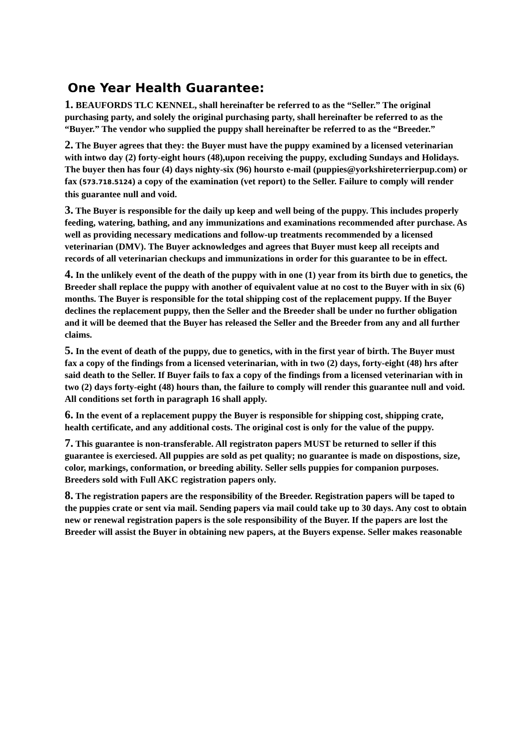One Year Health Guarantee:
1. BEAUFORDS TLC KENNEL, shall hereinafter be referred to as the “Seller.” The original purchasing party, and solely the original purchasing party, shall hereinafter be referred to as the “Buyer.” The vendor who supplied the puppy shall hereinafter be referred to as the “Breeder.”
2. The Buyer agrees that they: the Buyer must have the puppy examined by a licensed veterinarian with intwo day (2) forty-eight hours (48),upon receiving the puppy, excluding Sundays and Holidays. The buyer then has four (4) days nighty-six (96) hoursto e-mail (puppies@yorkshireterrierpup.com) or fax (573.718.5124) a copy of the examination (vet report) to the Seller. Failure to comply will render this guarantee null and void.
3. The Buyer is responsible for the daily up keep and well being of the puppy. This includes properly feeding, watering, bathing, and any immunizations and examinations recommended after purchase. As well as providing necessary medications and follow-up treatments recommended by a licensed veterinarian (DMV). The Buyer acknowledges and agrees that Buyer must keep all receipts and records of all veterinarian checkups and immunizations in order for this guarantee to be in effect.
4. In the unlikely event of the death of the puppy with in one (1) year from its birth due to genetics, the Breeder shall replace the puppy with another of equivalent value at no cost to the Buyer with in six (6) months. The Buyer is responsible for the total shipping cost of the replacement puppy. If the Buyer declines the replacement puppy, then the Seller and the Breeder shall be under no further obligation and it will be deemed that the Buyer has released the Seller and the Breeder from any and all further claims.
5. In the event of death of the puppy, due to genetics, with in the first year of birth. The Buyer must fax a copy of the findings from a licensed veterinarian, with in two (2) days, forty-eight (48) hrs after said death to the Seller. If Buyer fails to fax a copy of the findings from a licensed veterinarian with in two (2) days forty-eight (48) hours than, the failure to comply will render this guarantee null and void. All conditions set forth in paragraph 16 shall apply.
6. In the event of a replacement puppy the Buyer is responsible for shipping cost, shipping crate, health certificate, and any additional costs. The original cost is only for the value of the puppy.
7. This guarantee is non-transferable. All registraton papers MUST be returned to seller if this guarantee is exerciesed. All puppies are sold as pet quality; no guarantee is made on dispostions, size, color, markings, conformation, or breeding ability. Seller sells puppies for companion purposes. Breeders sold with Full AKC registration papers only.
8. The registration papers are the responsibility of the Breeder. Registration papers will be taped to the puppies crate or sent via mail. Sending papers via mail could take up to 30 days. Any cost to obtain new or renewal registration papers is the sole responsibility of the Buyer. If the papers are lost the Breeder will assist the Buyer in obtaining new papers, at the Buyers expense. Seller makes reasonable